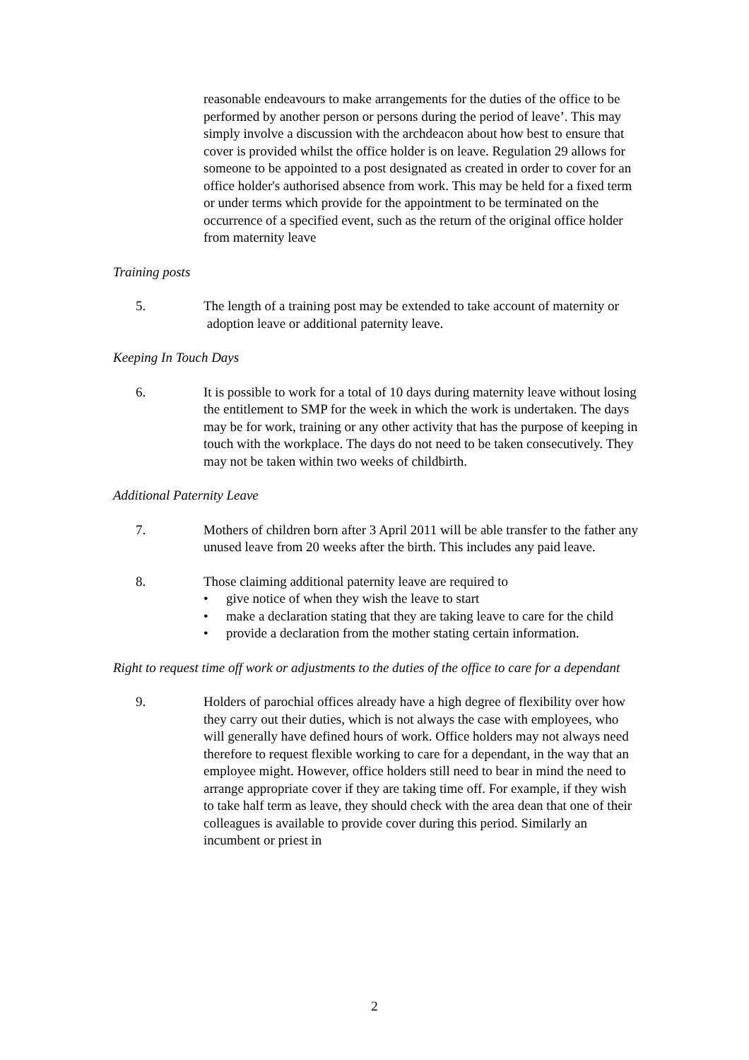reasonable endeavours to make arrangements for the duties of the office to be performed by another person or persons during the period of leave’. This may simply involve a discussion with the archdeacon about how best to ensure that cover is provided whilst the office holder is on leave. Regulation 29 allows for someone to be appointed to a post designated as created in order to cover for an office holder's authorised absence from work. This may be held for a fixed term or under terms which provide for the appointment to be terminated on the occurrence of a specified event, such as the return of the original office holder from maternity leave
Training posts
5. The length of a training post may be extended to take account of maternity or adoption leave or additional paternity leave.
Keeping In Touch Days
6. It is possible to work for a total of 10 days during maternity leave without losing the entitlement to SMP for the week in which the work is undertaken. The days may be for work, training or any other activity that has the purpose of keeping in touch with the workplace. The days do not need to be taken consecutively. They may not be taken within two weeks of childbirth.
Additional Paternity Leave
7. Mothers of children born after 3 April 2011 will be able transfer to the father any unused leave from 20 weeks after the birth. This includes any paid leave.
8. Those claiming additional paternity leave are required to
• give notice of when they wish the leave to start
• make a declaration stating that they are taking leave to care for the child
• provide a declaration from the mother stating certain information.
Right to request time off work or adjustments to the duties of the office to care for a dependant
9. Holders of parochial offices already have a high degree of flexibility over how they carry out their duties, which is not always the case with employees, who will generally have defined hours of work. Office holders may not always need therefore to request flexible working to care for a dependant, in the way that an employee might. However, office holders still need to bear in mind the need to arrange appropriate cover if they are taking time off. For example, if they wish to take half term as leave, they should check with the area dean that one of their colleagues is available to provide cover during this period. Similarly an incumbent or priest in
2